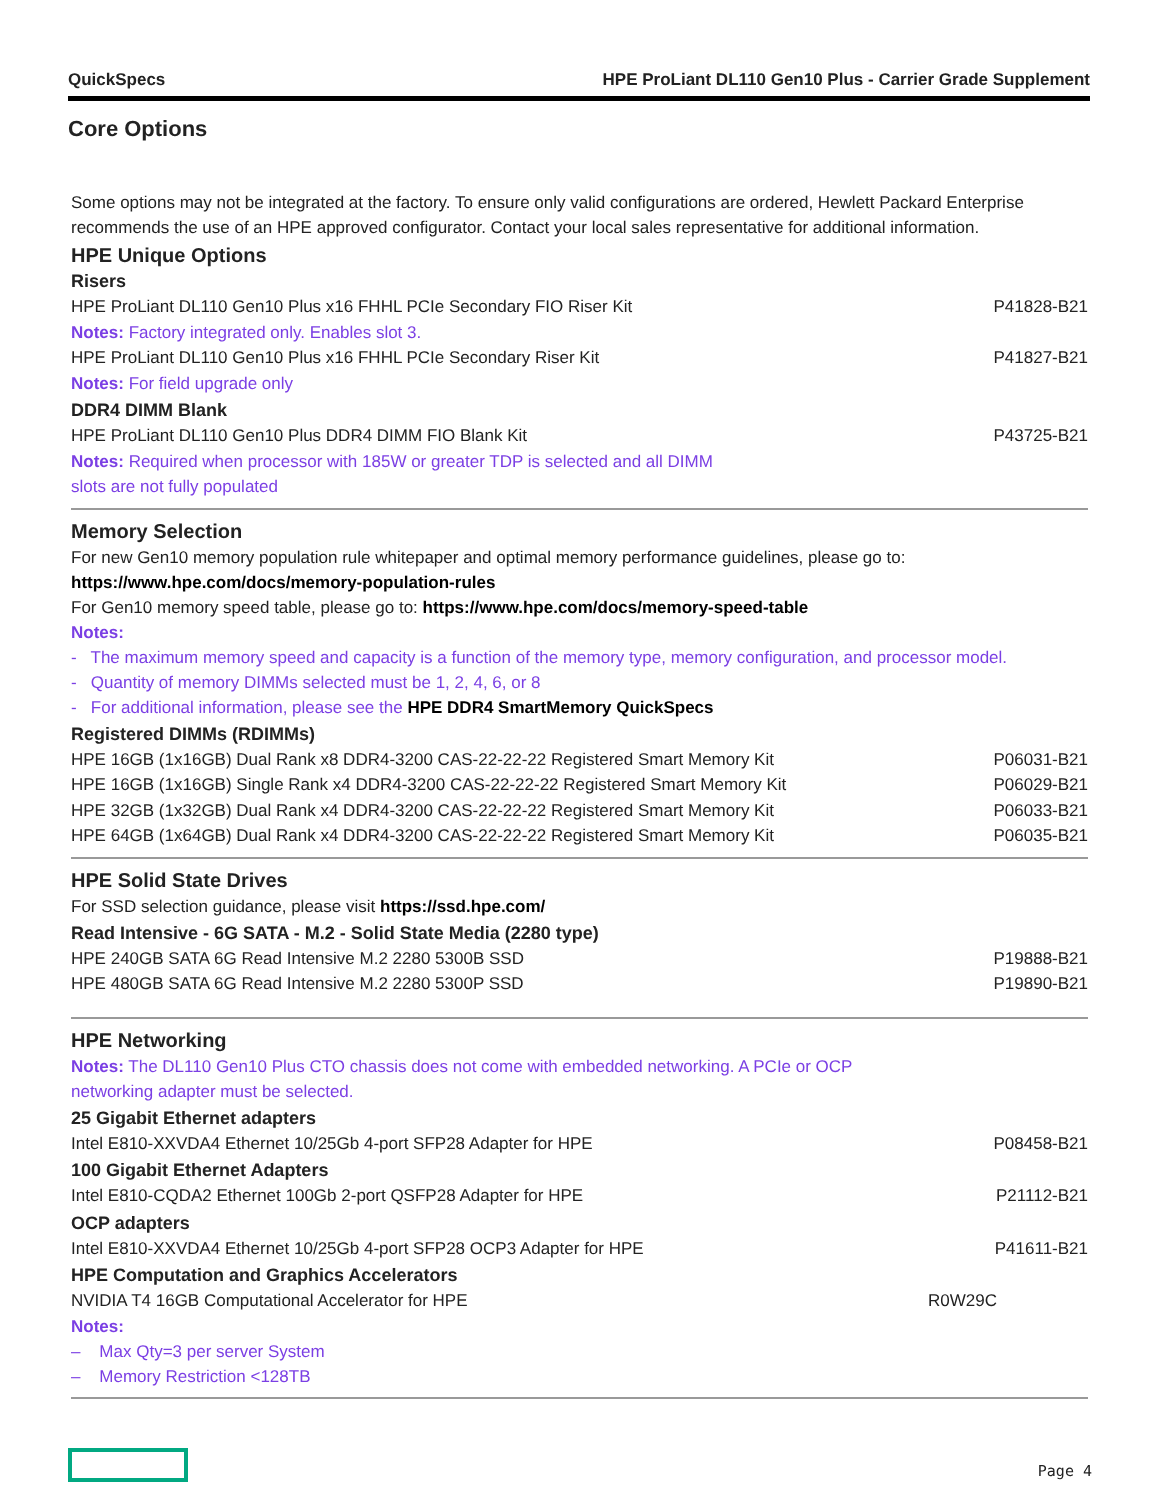QuickSpecs HPE ProLiant DL110 Gen10 Plus - Carrier Grade Supplement
Core Options
Some options may not be integrated at the factory. To ensure only valid configurations are ordered, Hewlett Packard Enterprise recommends the use of an HPE approved configurator. Contact your local sales representative for additional information.
HPE Unique Options
Risers
| HPE ProLiant DL110 Gen10 Plus x16 FHHL PCIe Secondary FIO Riser Kit | P41828-B21 |
| Notes: Factory integrated only. Enables slot 3. | |
| HPE ProLiant DL110 Gen10 Plus x16 FHHL PCIe Secondary Riser Kit | P41827-B21 |
| Notes: For field upgrade only | |
DDR4 DIMM Blank
| HPE ProLiant DL110 Gen10 Plus DDR4 DIMM FIO Blank Kit | P43725-B21 |
| Notes: Required when processor with 185W or greater TDP is selected and all DIMM slots are not fully populated | |
Memory Selection
For new Gen10 memory population rule whitepaper and optimal memory performance guidelines, please go to:
https://www.hpe.com/docs/memory-population-rules
For Gen10 memory speed table, please go to: https://www.hpe.com/docs/memory-speed-table
Notes:
- The maximum memory speed and capacity is a function of the memory type, memory configuration, and processor model.
- Quantity of memory DIMMs selected must be 1, 2, 4, 6, or 8
- For additional information, please see the HPE DDR4 SmartMemory QuickSpecs
Registered DIMMs (RDIMMs)
| HPE 16GB (1x16GB) Dual Rank x8 DDR4-3200 CAS-22-22-22 Registered Smart Memory Kit | P06031-B21 |
| HPE 16GB (1x16GB) Single Rank x4 DDR4-3200 CAS-22-22-22 Registered Smart Memory Kit | P06029-B21 |
| HPE 32GB (1x32GB) Dual Rank x4 DDR4-3200 CAS-22-22-22 Registered Smart Memory Kit | P06033-B21 |
| HPE 64GB (1x64GB) Dual Rank x4 DDR4-3200 CAS-22-22-22 Registered Smart Memory Kit | P06035-B21 |
HPE Solid State Drives
For SSD selection guidance, please visit https://ssd.hpe.com/
Read Intensive - 6G SATA - M.2 - Solid State Media (2280 type)
| HPE 240GB SATA 6G Read Intensive M.2 2280 5300B SSD | P19888-B21 |
| HPE 480GB SATA 6G Read Intensive M.2 2280 5300P SSD | P19890-B21 |
HPE Networking
Notes: The DL110 Gen10 Plus CTO chassis does not come with embedded networking. A PCIe or OCP networking adapter must be selected.
25 Gigabit Ethernet adapters
| Intel E810-XXVDA4 Ethernet 10/25Gb 4-port SFP28 Adapter for HPE | P08458-B21 |
100 Gigabit Ethernet Adapters
| Intel E810-CQDA2 Ethernet 100Gb 2-port QSFP28 Adapter for HPE | P21112-B21 |
OCP adapters
| Intel E810-XXVDA4 Ethernet 10/25Gb 4-port SFP28 OCP3 Adapter for HPE | P41611-B21 |
HPE Computation and Graphics Accelerators
| NVIDIA T4 16GB Computational Accelerator for HPE | R0W29C |
Notes:
– Max Qty=3 per server System
– Memory Restriction <128TB
Page 4